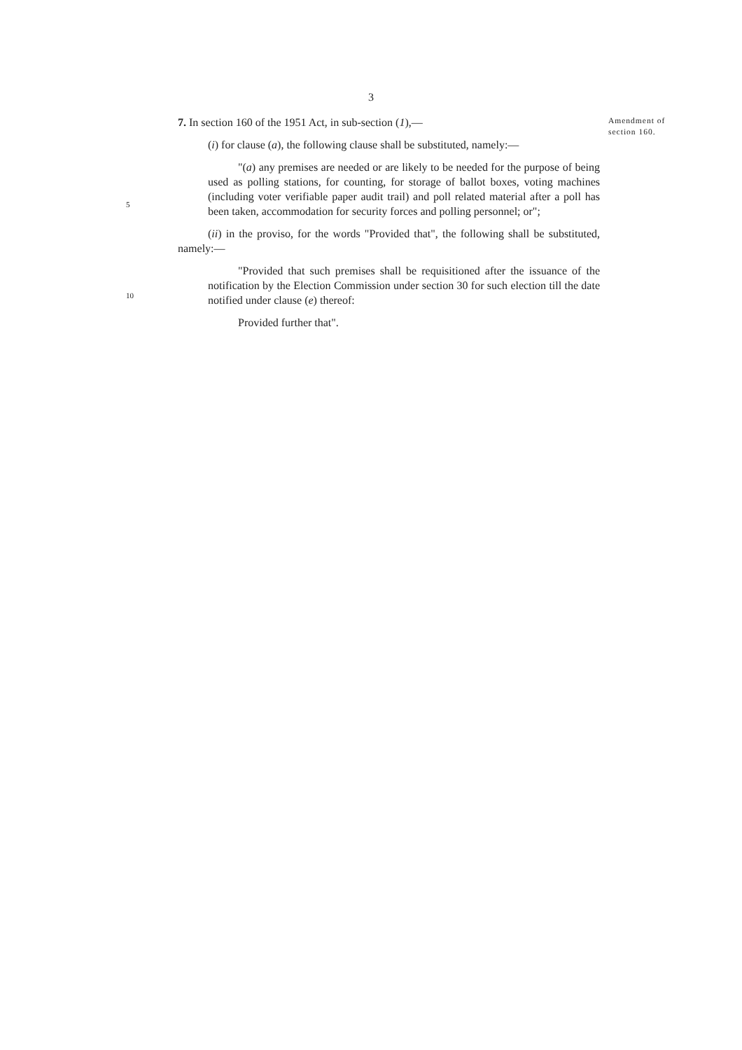3
7. In section 160 of the 1951 Act, in sub-section (1),—
(i) for clause (a), the following clause shall be substituted, namely:—
"(a) any premises are needed or are likely to be needed for the purpose of being used as polling stations, for counting, for storage of ballot boxes, voting machines (including voter verifiable paper audit trail) and poll related material after a poll has been taken, accommodation for security forces and polling personnel; or";
(ii) in the proviso, for the words "Provided that", the following shall be substituted, namely:—
"Provided that such premises shall be requisitioned after the issuance of the notification by the Election Commission under section 30 for such election till the date notified under clause (e) thereof:
Provided further that".
Amendment of section 160.
5
10